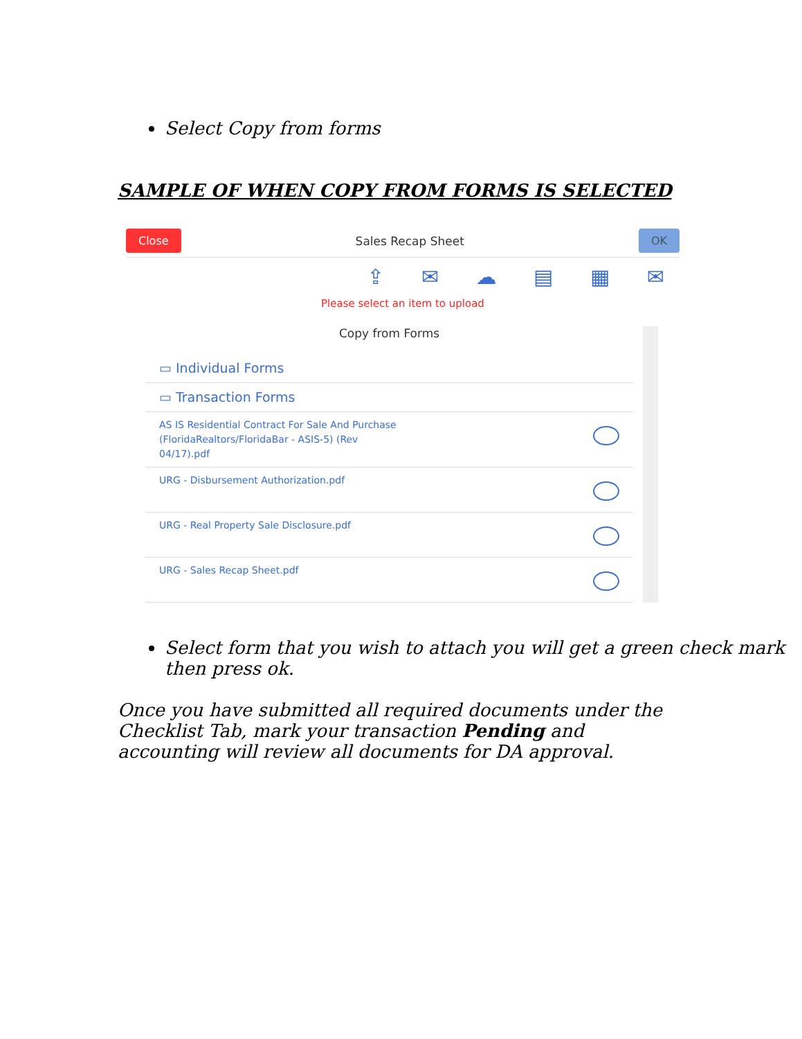Select Copy from forms
SAMPLE OF WHEN COPY FROM FORMS IS SELECTED
Close Sales Recap Sheet OK
⇪ ✉ ☁ ▤ ▦ ✉
Please select an item to upload
Copy from Forms
▭ Individual Forms
▭ Transaction Forms
AS IS Residential Contract For Sale And Purchase
(FloridaRealtors/FloridaBar - ASIS-5) (Rev
04/17).pdf
URG - Disbursement Authorization.pdf
URG - Real Property Sale Disclosure.pdf
URG - Sales Recap Sheet.pdf
Select form that you wish to attach you will get a green check mark then press ok.
Once you have submitted all required documents under the Checklist Tab, mark your transaction Pending and accounting will review all documents for DA approval.